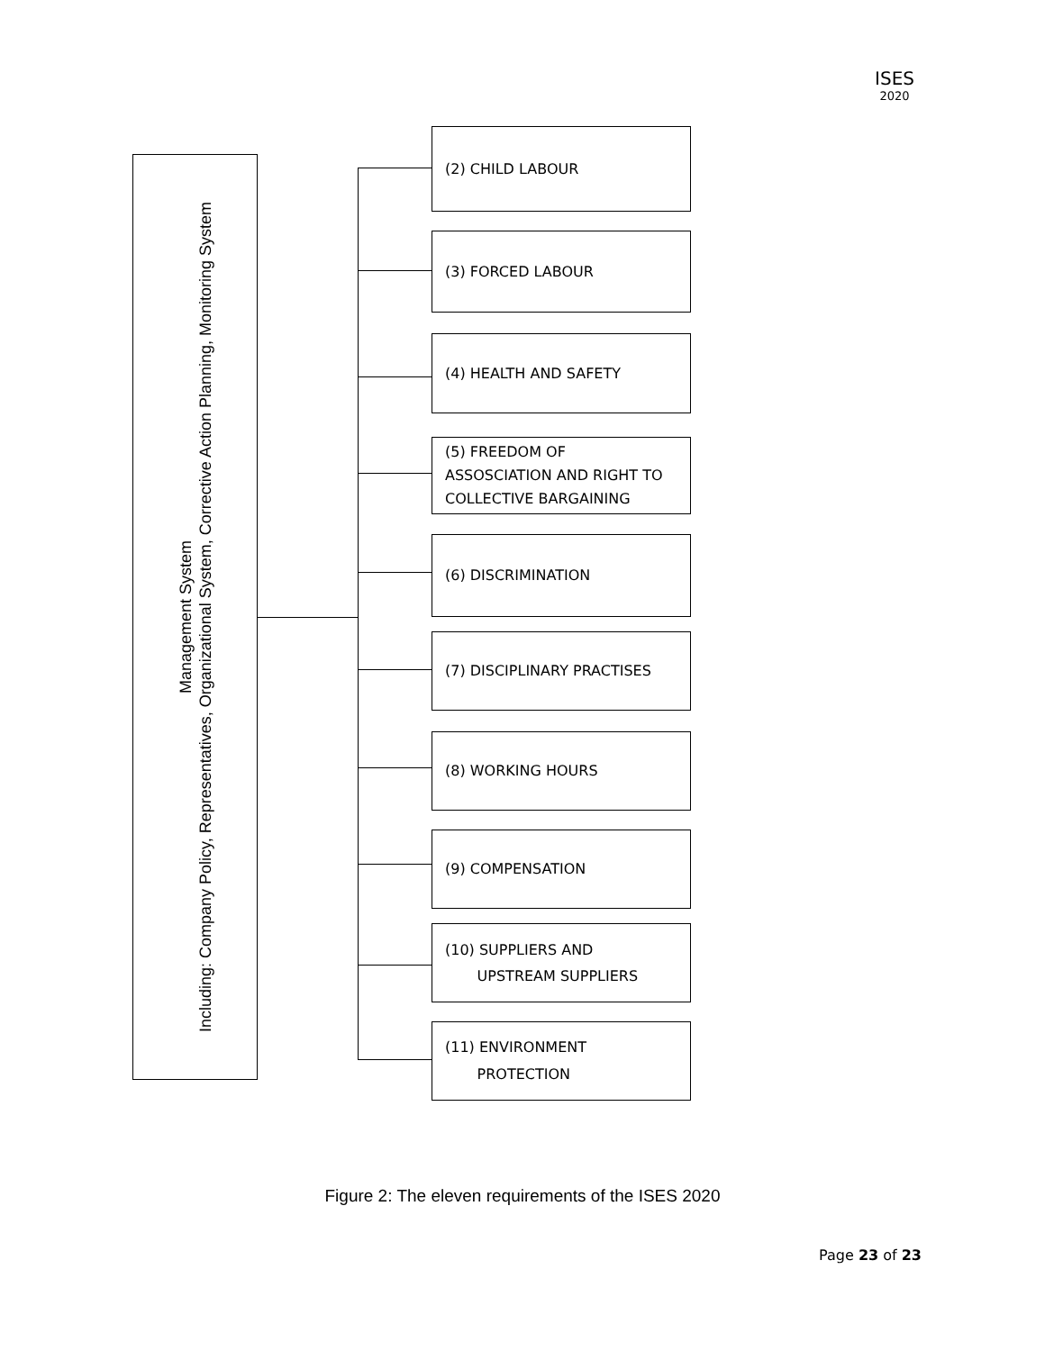ISES
2020
Management System
Including: Company Policy, Representatives, Organizational System, Corrective Action Planning, Monitoring System
(2) CHILD LABOUR
(3) FORCED LABOUR
(4) HEALTH AND SAFETY
(5) FREEDOM OF
ASSOSCIATION AND RIGHT TO
COLLECTIVE BARGAINING
(6) DISCRIMINATION
(7) DISCIPLINARY PRACTISES
(8) WORKING HOURS
(9) COMPENSATION
(10) SUPPLIERS AND
UPSTREAM SUPPLIERS
(11) ENVIRONMENT
PROTECTION
Figure 2: The eleven requirements of the ISES 2020
Page 23 of 23